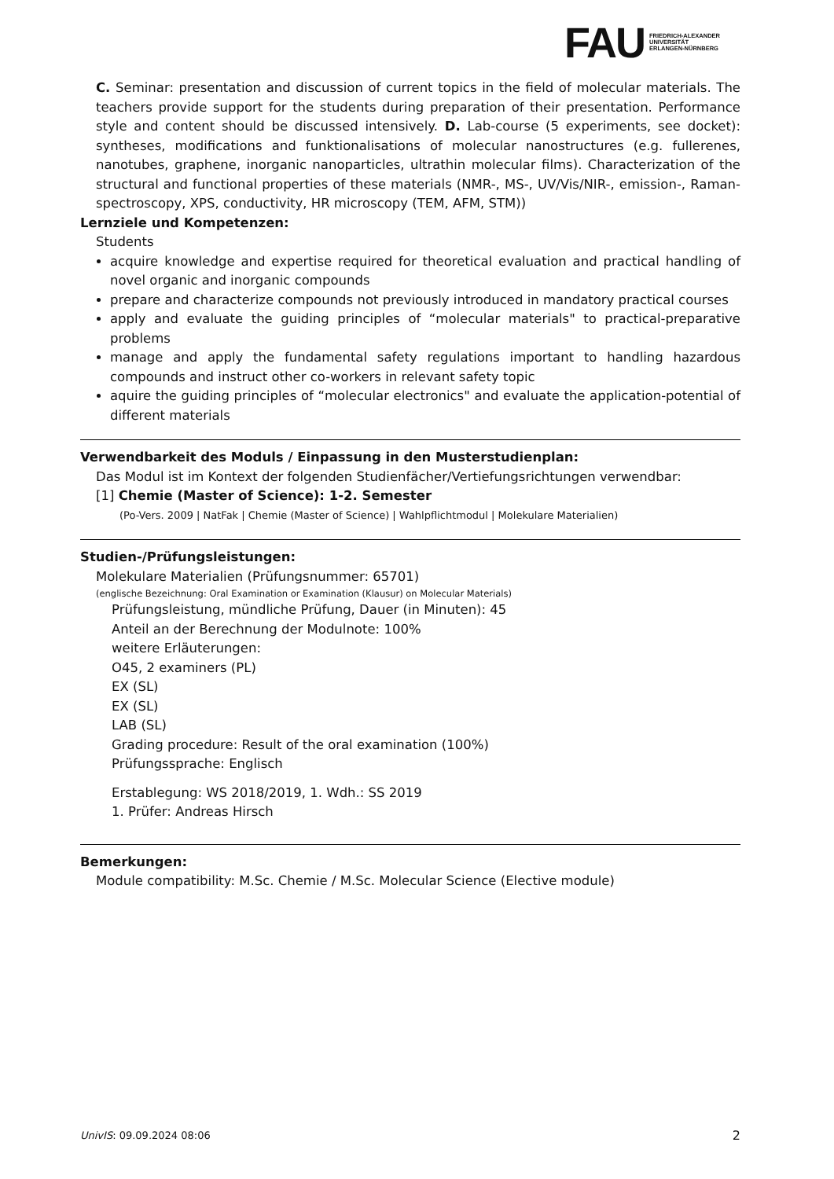FAU
FRIEDRICH-ALEXANDER
UNIVERSITÄT
ERLANGEN-NÜRNBERG
C. Seminar: presentation and discussion of current topics in the field of molecular materials. The teachers provide support for the students during preparation of their presentation. Performance style and content should be discussed intensively. D. Lab-course (5 experiments, see docket): syntheses, modifications and funktionalisations of molecular nanostructures (e.g. fullerenes, nanotubes, graphene, inorganic nanoparticles, ultrathin molecular films). Characterization of the structural and functional properties of these materials (NMR-, MS-, UV/Vis/NIR-, emission-, Raman-spectroscopy, XPS, conductivity, HR microscopy (TEM, AFM, STM))
Lernziele und Kompetenzen:
Students
acquire knowledge and expertise required for theoretical evaluation and practical handling of novel organic and inorganic compounds
prepare and characterize compounds not previously introduced in mandatory practical courses
apply and evaluate the guiding principles of “molecular materials" to practical-preparative problems
manage and apply the fundamental safety regulations important to handling hazardous compounds and instruct other co-workers in relevant safety topic
aquire the guiding principles of “molecular electronics" and evaluate the application-potential of different materials
Verwendbarkeit des Moduls / Einpassung in den Musterstudienplan:
Das Modul ist im Kontext der folgenden Studienfächer/Vertiefungsrichtungen verwendbar:
[1] Chemie (Master of Science): 1-2. Semester
(Po-Vers. 2009 | NatFak | Chemie (Master of Science) | Wahlpflichtmodul | Molekulare Materialien)
Studien-/Prüfungsleistungen:
Molekulare Materialien (Prüfungsnummer: 65701)
(englische Bezeichnung: Oral Examination or Examination (Klausur) on Molecular Materials)
Prüfungsleistung, mündliche Prüfung, Dauer (in Minuten): 45
Anteil an der Berechnung der Modulnote: 100%
weitere Erläuterungen:
O45, 2 examiners (PL)
EX (SL)
EX (SL)
LAB (SL)
Grading procedure: Result of the oral examination (100%)
Prüfungssprache: Englisch
Erstablegung: WS 2018/2019, 1. Wdh.: SS 2019
1. Prüfer: Andreas Hirsch
Bemerkungen:
Module compatibility: M.Sc. Chemie / M.Sc. Molecular Science (Elective module)
UnivIS: 09.09.2024 08:06 2